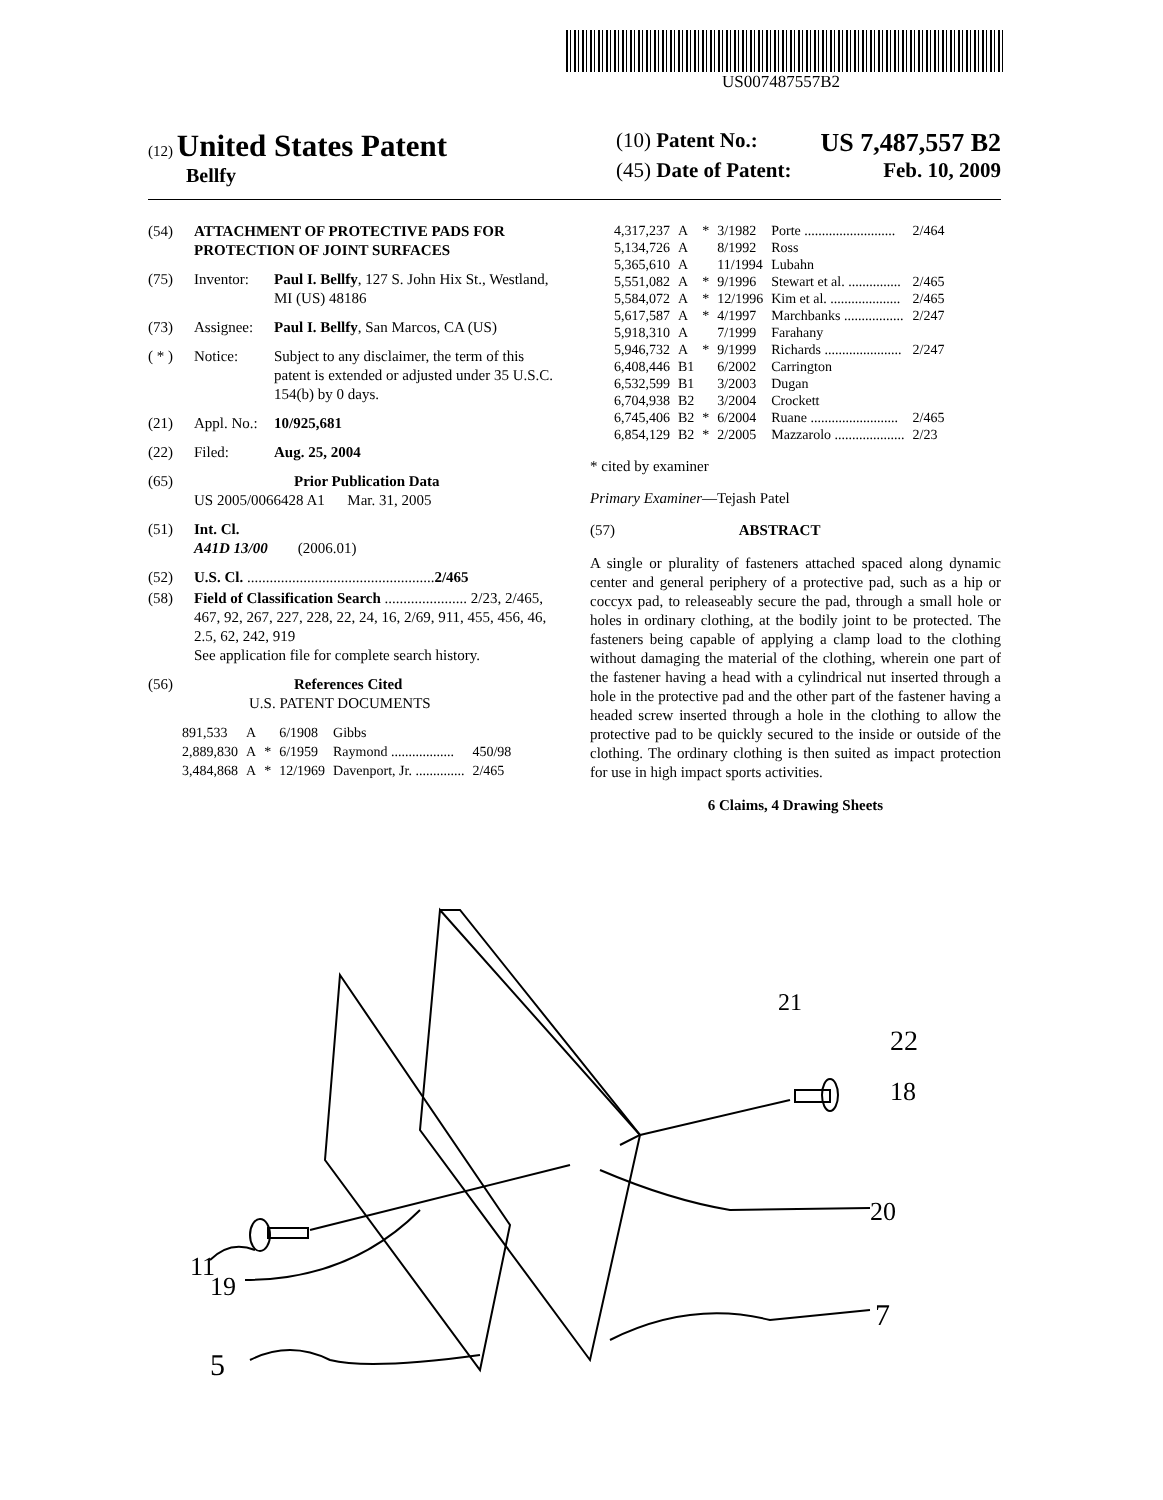US007487557B2
(12) United States Patent
Bellfy
(10) Patent No.: US 7,487,557 B2
(45) Date of Patent: Feb. 10, 2009
(54) ATTACHMENT OF PROTECTIVE PADS FOR PROTECTION OF JOINT SURFACES
(75) Inventor: Paul I. Bellfy, 127 S. John Hix St., Westland, MI (US) 48186
(73) Assignee: Paul I. Bellfy, San Marcos, CA (US)
( * ) Notice: Subject to any disclaimer, the term of this patent is extended or adjusted under 35 U.S.C. 154(b) by 0 days.
(21) Appl. No.: 10/925,681
(22) Filed: Aug. 25, 2004
(65) Prior Publication Data
US 2005/0066428 A1 Mar. 31, 2005
(51) Int. Cl.
A41D 13/00 (2006.01)
(52) U.S. Cl. .................................................. 2/465
(58) Field of Classification Search ...................... 2/23, 2/465, 467, 92, 267, 227, 228, 22, 24, 16, 2/69, 911, 455, 456, 46, 2.5, 62, 242, 919
See application file for complete search history.
(56) References Cited
U.S. PATENT DOCUMENTS
| 891,533 | A | | 6/1908 | Gibbs | |
| 2,889,830 | A | * | 6/1959 | Raymond .................. | 450/98 |
| 3,484,868 | A | * | 12/1969 | Davenport, Jr. .............. | 2/465 |
| 4,317,237 | A | * | 3/1982 | Porte .......................... | 2/464 |
| 5,134,726 | A | | 8/1992 | Ross | |
| 5,365,610 | A | | 11/1994 | Lubahn | |
| 5,551,082 | A | * | 9/1996 | Stewart et al. ............... | 2/465 |
| 5,584,072 | A | * | 12/1996 | Kim et al. .................... | 2/465 |
| 5,617,587 | A | * | 4/1997 | Marchbanks ................. | 2/247 |
| 5,918,310 | A | | 7/1999 | Farahany | |
| 5,946,732 | A | * | 9/1999 | Richards ...................... | 2/247 |
| 6,408,446 | B1 | | 6/2002 | Carrington | |
| 6,532,599 | B1 | | 3/2003 | Dugan | |
| 6,704,938 | B2 | | 3/2004 | Crockett | |
| 6,745,406 | B2 | * | 6/2004 | Ruane ......................... | 2/465 |
| 6,854,129 | B2 | * | 2/2005 | Mazzarolo .................... | 2/23 |
* cited by examiner
Primary Examiner—Tejash Patel
(57) ABSTRACT
A single or plurality of fasteners attached spaced along dynamic center and general periphery of a protective pad, such as a hip or coccyx pad, to releaseably secure the pad, through a small hole or holes in ordinary clothing, at the bodily joint to be protected. The fasteners being capable of applying a clamp load to the clothing without damaging the material of the clothing, wherein one part of the fastener having a head with a cylindrical nut inserted through a hole in the protective pad and the other part of the fastener having a headed screw inserted through a hole in the clothing to allow the protective pad to be quickly secured to the inside or outside of the clothing. The ordinary clothing is then suited as impact protection for use in high impact sports activities.
6 Claims, 4 Drawing Sheets
11
19
5
20
7
21
22
18